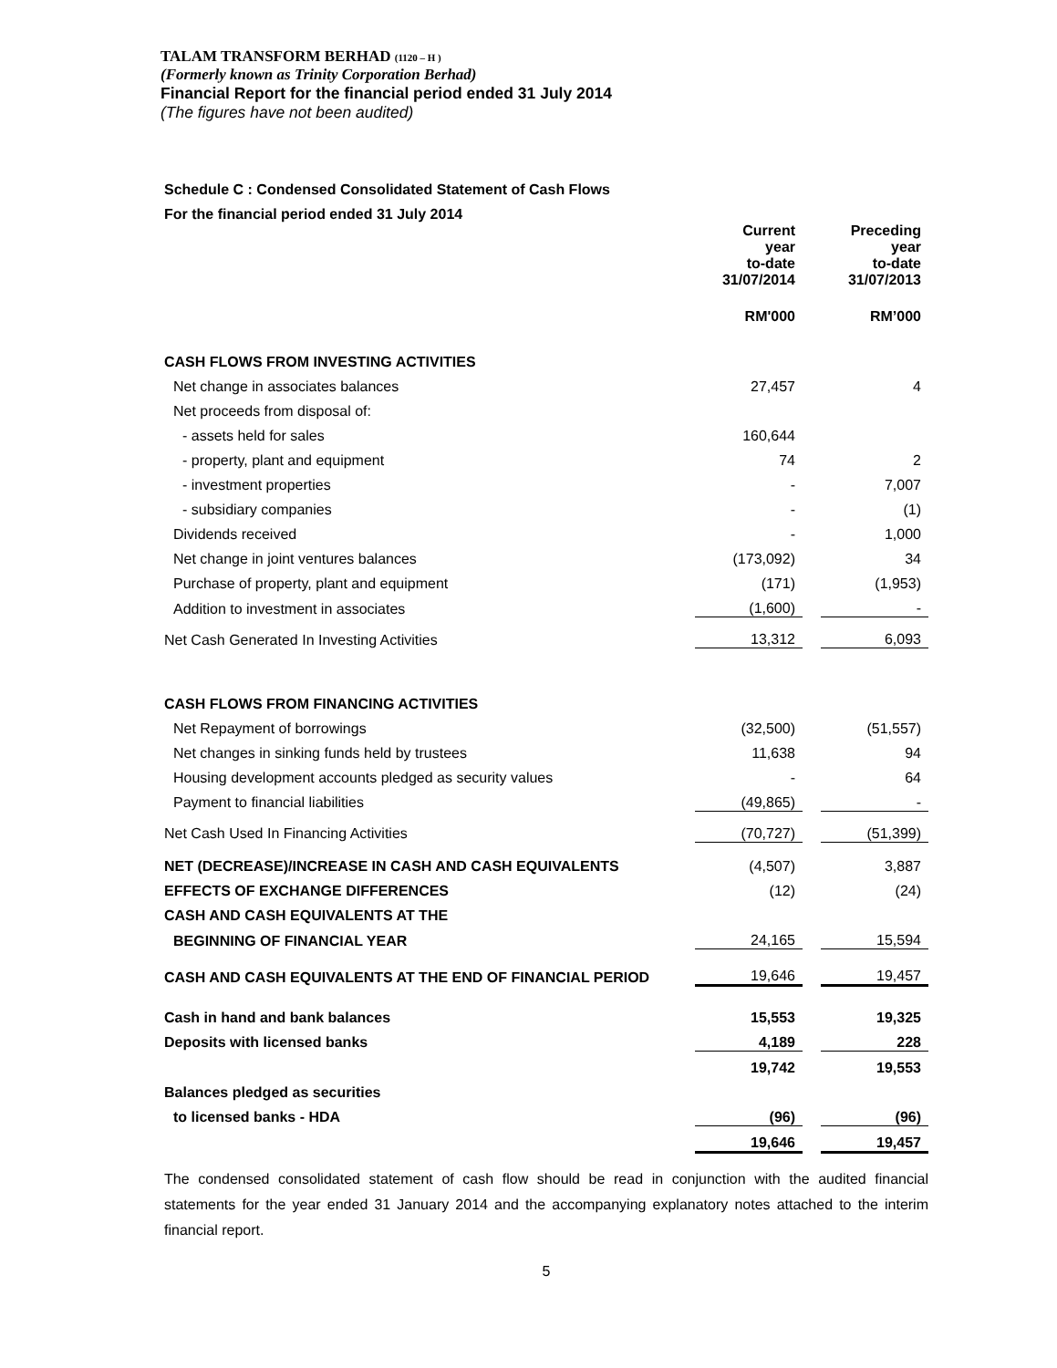TALAM TRANSFORM BERHAD (1120 – H )
(Formerly known as Trinity Corporation Berhad)
Financial Report for the financial period ended 31 July 2014
(The figures have not been audited)
| Schedule C : Condensed Consolidated Statement of Cash Flows | | | |
| For the financial period ended 31 July 2014 | | | |
| | Current year to-date 31/07/2014 | | Preceding year to-date 31/07/2013 |
| | RM'000 | | RM’000 |
| CASH FLOWS FROM INVESTING ACTIVITIES | | | |
| Net change in associates balances | 27,457 | | 4 |
| Net proceeds from disposal of: | | | |
| - assets held for sales | 160,644 | | |
| - property, plant and equipment | 74 | | 2 |
| - investment properties | - | | 7,007 |
| - subsidiary companies | - | | (1) |
| Dividends received | - | | 1,000 |
| Net change in joint ventures balances | (173,092) | | 34 |
| Purchase of property, plant and equipment | (171) | | (1,953) |
| Addition to investment in associates | (1,600) | | - |
| Net Cash Generated In Investing Activities | 13,312 | | 6,093 |
| CASH FLOWS FROM FINANCING ACTIVITIES | | | |
| Net Repayment of borrowings | (32,500) | | (51,557) |
| Net changes in sinking funds held by trustees | 11,638 | | 94 |
| Housing development accounts pledged as security values | - | | 64 |
| Payment to financial liabilities | (49,865) | | - |
| Net Cash Used In Financing Activities | (70,727) | | (51,399) |
| NET (DECREASE)/INCREASE IN CASH AND CASH EQUIVALENTS | (4,507) | | 3,887 |
| EFFECTS OF EXCHANGE DIFFERENCES | (12) | | (24) |
| CASH AND CASH EQUIVALENTS AT THE | | | |
| BEGINNING OF FINANCIAL YEAR | 24,165 | | 15,594 |
| CASH AND CASH EQUIVALENTS AT THE END OF FINANCIAL PERIOD | 19,646 | | 19,457 |
| Cash in hand and bank balances | 15,553 | | 19,325 |
| Deposits with licensed banks | 4,189 | | 228 |
| | 19,742 | | 19,553 |
| Balances pledged as securities | | | |
| to licensed banks - HDA | (96) | | (96) |
| | 19,646 | | 19,457 |
The condensed consolidated statement of cash flow should be read in conjunction with the audited financial statements for the year ended 31 January 2014 and the accompanying explanatory notes attached to the interim financial report.
5